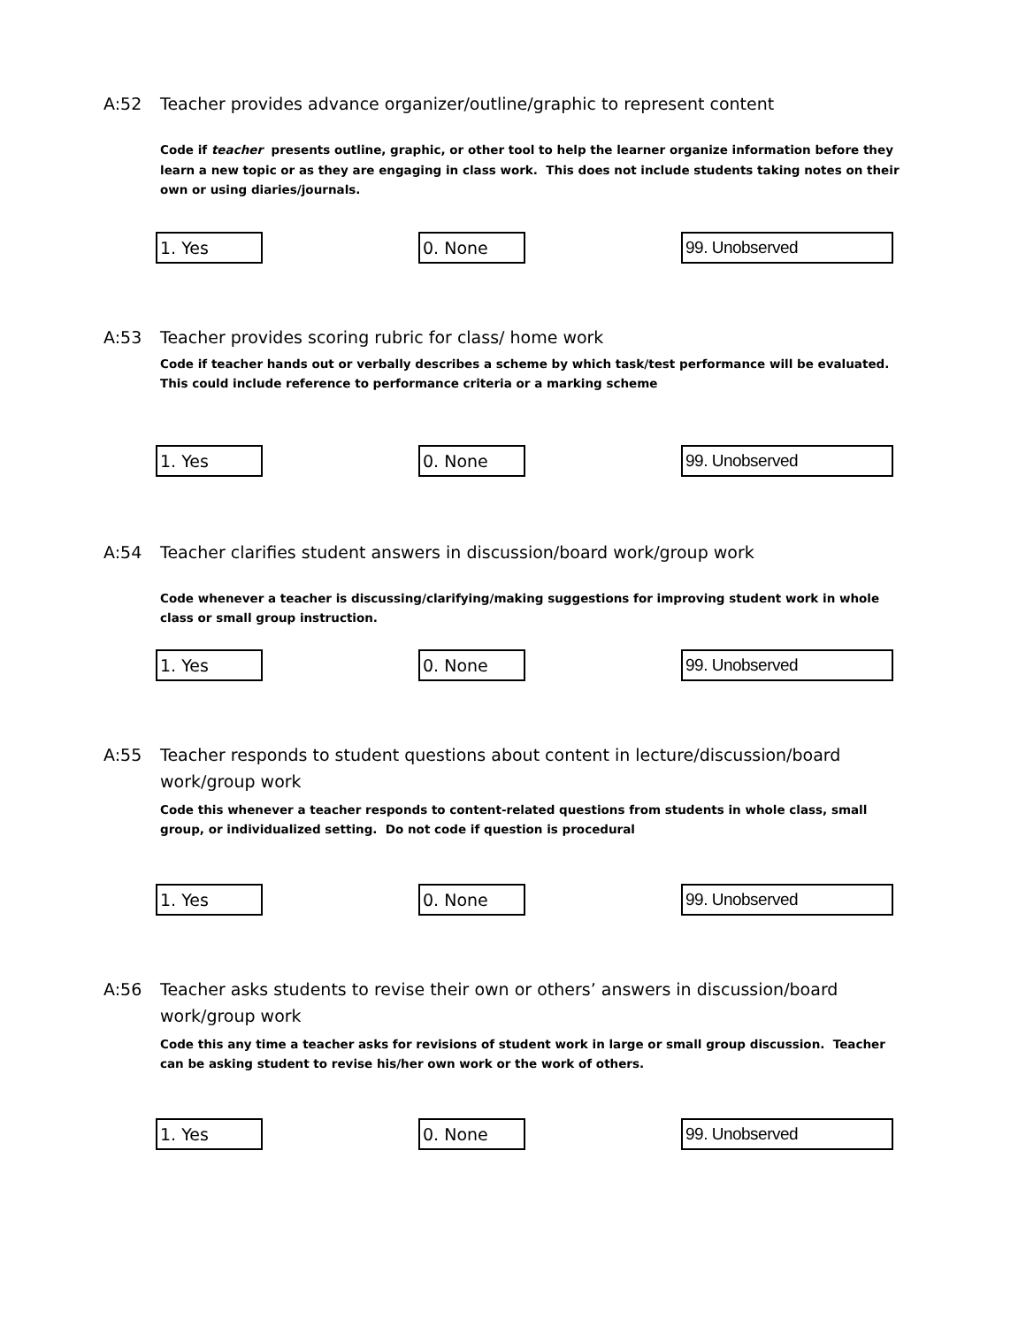A:52 Teacher provides advance organizer/outline/graphic to represent content
Code if teacher presents outline, graphic, or other tool to help the learner organize information before they learn a new topic or as they are engaging in class work. This does not include students taking notes on their own or using diaries/journals.
1. Yes 0. None 99. Unobserved
A:53 Teacher provides scoring rubric for class/ home work
Code if teacher hands out or verbally describes a scheme by which task/test performance will be evaluated. This could include reference to performance criteria or a marking scheme
1. Yes 0. None 99. Unobserved
A:54 Teacher clarifies student answers in discussion/board work/group work
Code whenever a teacher is discussing/clarifying/making suggestions for improving student work in whole class or small group instruction.
1. Yes 0. None 99. Unobserved
A:55 Teacher responds to student questions about content in lecture/discussion/board work/group work
Code this whenever a teacher responds to content-related questions from students in whole class, small group, or individualized setting. Do not code if question is procedural
1. Yes 0. None 99. Unobserved
A:56 Teacher asks students to revise their own or others’ answers in discussion/board work/group work
Code this any time a teacher asks for revisions of student work in large or small group discussion. Teacher can be asking student to revise his/her own work or the work of others.
1. Yes 0. None 99. Unobserved